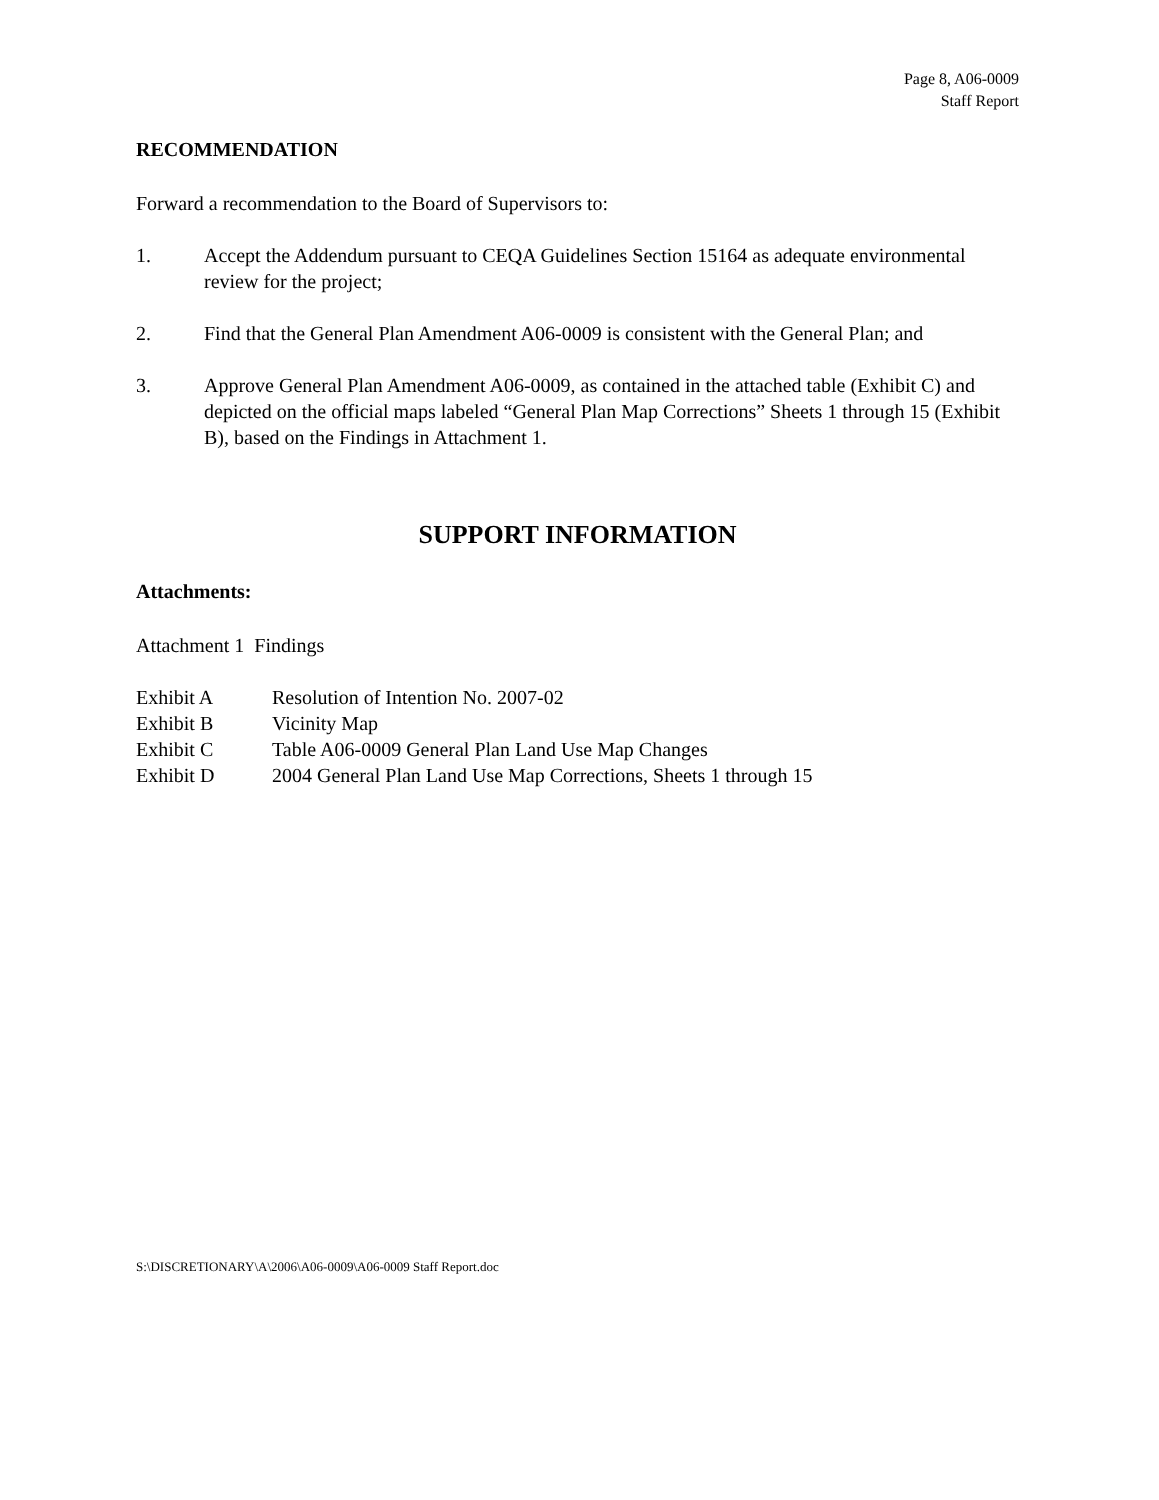Page 8, A06-0009
Staff Report
RECOMMENDATION
Forward a recommendation to the Board of Supervisors to:
1. Accept the Addendum pursuant to CEQA Guidelines Section 15164 as adequate environmental review for the project;
2. Find that the General Plan Amendment A06-0009 is consistent with the General Plan; and
3. Approve General Plan Amendment A06-0009, as contained in the attached table (Exhibit C) and depicted on the official maps labeled “General Plan Map Corrections” Sheets 1 through 15 (Exhibit B), based on the Findings in Attachment 1.
SUPPORT INFORMATION
Attachments:
Attachment 1 Findings
Exhibit A Resolution of Intention No. 2007-02
Exhibit B Vicinity Map
Exhibit C Table A06-0009 General Plan Land Use Map Changes
Exhibit D 2004 General Plan Land Use Map Corrections, Sheets 1 through 15
S:\DISCRETIONARY\A\2006\A06-0009\A06-0009 Staff Report.doc